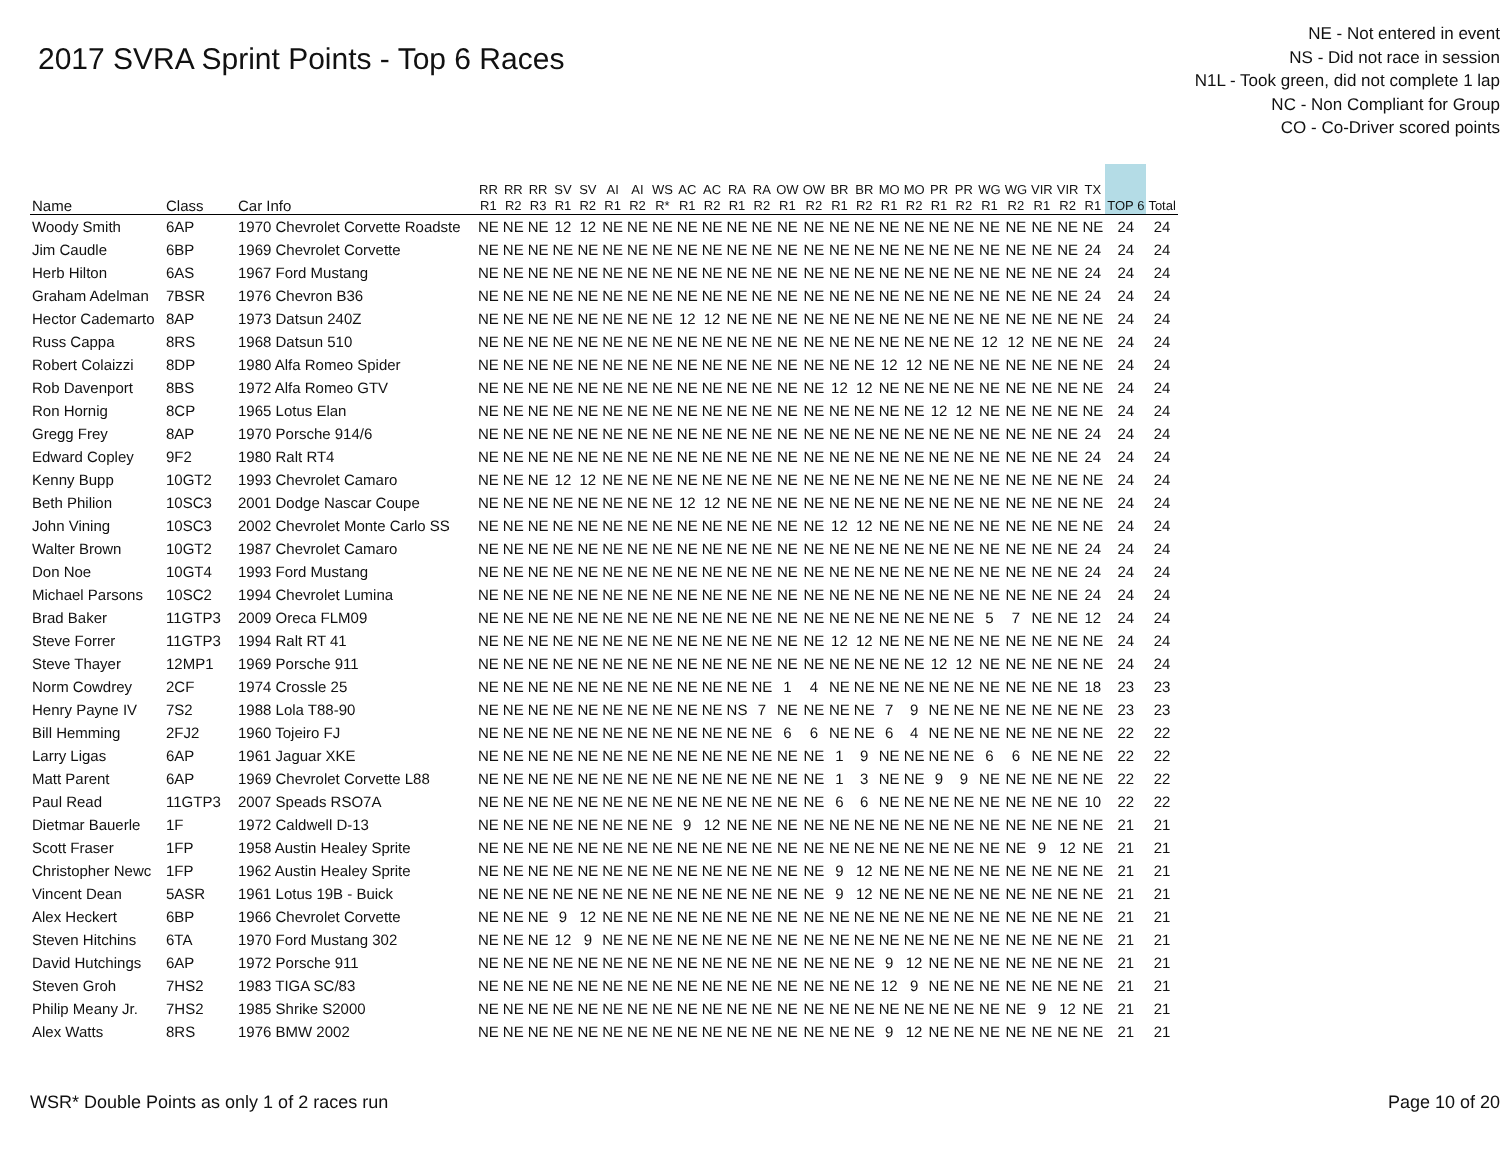2017 SVRA Sprint Points - Top 6 Races
NE - Not entered in event
NS - Did not race in session
N1L - Took green, did not complete 1 lap
NC - Non Compliant for Group
CO - Co-Driver scored points
| Name | Class | Car Info | RR R1 | RR R2 | RR R3 | SV R1 | SV R2 | AI R1 | AI R2 | WS R* | AC R1 | AC R2 | RA R1 | RA R2 | OW R1 | OW R2 | BR R1 | BR R2 | MO R1 | MO R2 | PR R1 | PR R2 | WG R1 | WG R2 | VIR R1 | VIR R2 | TX R1 | TOP 6 | Total |
| --- | --- | --- | --- | --- | --- | --- | --- | --- | --- | --- | --- | --- | --- | --- | --- | --- | --- | --- | --- | --- | --- | --- | --- | --- | --- | --- | --- | --- | --- |
| Woody Smith | 6AP | 1970 Chevrolet Corvette Roadste | NE | NE | NE | 12 | 12 | NE | NE | NE | NE | NE | NE | NE | NE | NE | NE | NE | NE | NE | NE | NE | NE | NE | NE | NE | NE | 24 | 24 |
| Jim Caudle | 6BP | 1969 Chevrolet Corvette | NE | NE | NE | NE | NE | NE | NE | NE | NE | NE | NE | NE | NE | NE | NE | NE | NE | NE | NE | NE | NE | NE | NE | NE | 24 | 24 | 24 |
| Herb Hilton | 6AS | 1967 Ford Mustang | NE | NE | NE | NE | NE | NE | NE | NE | NE | NE | NE | NE | NE | NE | NE | NE | NE | NE | NE | NE | NE | NE | NE | NE | 24 | 24 | 24 |
| Graham Adelman | 7BSR | 1976 Chevron B36 | NE | NE | NE | NE | NE | NE | NE | NE | NE | NE | NE | NE | NE | NE | NE | NE | NE | NE | NE | NE | NE | NE | NE | NE | 24 | 24 | 24 |
| Hector Cademarto | 8AP | 1973 Datsun 240Z | NE | NE | NE | NE | NE | NE | NE | NE | 12 | 12 | NE | NE | NE | NE | NE | NE | NE | NE | NE | NE | NE | NE | NE | NE | NE | 24 | 24 |
| Russ Cappa | 8RS | 1968 Datsun 510 | NE | NE | NE | NE | NE | NE | NE | NE | NE | NE | NE | NE | NE | NE | NE | NE | NE | NE | NE | NE | 12 | 12 | NE | NE | NE | 24 | 24 |
| Robert Colaizzi | 8DP | 1980 Alfa Romeo Spider | NE | NE | NE | NE | NE | NE | NE | NE | NE | NE | NE | NE | NE | NE | NE | NE | 12 | 12 | NE | NE | NE | NE | NE | NE | NE | 24 | 24 |
| Rob Davenport | 8BS | 1972 Alfa Romeo GTV | NE | NE | NE | NE | NE | NE | NE | NE | NE | NE | NE | NE | NE | NE | 12 | 12 | NE | NE | NE | NE | NE | NE | NE | NE | NE | 24 | 24 |
| Ron Hornig | 8CP | 1965 Lotus Elan | NE | NE | NE | NE | NE | NE | NE | NE | NE | NE | NE | NE | NE | NE | NE | NE | NE | NE | 12 | 12 | NE | NE | NE | NE | NE | 24 | 24 |
| Gregg Frey | 8AP | 1970 Porsche 914/6 | NE | NE | NE | NE | NE | NE | NE | NE | NE | NE | NE | NE | NE | NE | NE | NE | NE | NE | NE | NE | NE | NE | NE | NE | 24 | 24 | 24 |
| Edward Copley | 9F2 | 1980 Ralt RT4 | NE | NE | NE | NE | NE | NE | NE | NE | NE | NE | NE | NE | NE | NE | NE | NE | NE | NE | NE | NE | NE | NE | NE | NE | 24 | 24 | 24 |
| Kenny Bupp | 10GT2 | 1993 Chevrolet Camaro | NE | NE | NE | 12 | 12 | NE | NE | NE | NE | NE | NE | NE | NE | NE | NE | NE | NE | NE | NE | NE | NE | NE | NE | NE | NE | 24 | 24 |
| Beth Philion | 10SC3 | 2001 Dodge Nascar Coupe | NE | NE | NE | NE | NE | NE | NE | NE | 12 | 12 | NE | NE | NE | NE | NE | NE | NE | NE | NE | NE | NE | NE | NE | NE | NE | 24 | 24 |
| John Vining | 10SC3 | 2002 Chevrolet Monte Carlo SS | NE | NE | NE | NE | NE | NE | NE | NE | NE | NE | NE | NE | NE | NE | 12 | 12 | NE | NE | NE | NE | NE | NE | NE | NE | NE | 24 | 24 |
| Walter Brown | 10GT2 | 1987 Chevrolet Camaro | NE | NE | NE | NE | NE | NE | NE | NE | NE | NE | NE | NE | NE | NE | NE | NE | NE | NE | NE | NE | NE | NE | NE | NE | 24 | 24 | 24 |
| Don Noe | 10GT4 | 1993 Ford Mustang | NE | NE | NE | NE | NE | NE | NE | NE | NE | NE | NE | NE | NE | NE | NE | NE | NE | NE | NE | NE | NE | NE | NE | NE | 24 | 24 | 24 |
| Michael Parsons | 10SC2 | 1994 Chevrolet Lumina | NE | NE | NE | NE | NE | NE | NE | NE | NE | NE | NE | NE | NE | NE | NE | NE | NE | NE | NE | NE | NE | NE | NE | NE | 24 | 24 | 24 |
| Brad Baker | 11GTP3 | 2009 Oreca FLM09 | NE | NE | NE | NE | NE | NE | NE | NE | NE | NE | NE | NE | NE | NE | NE | NE | NE | NE | NE | NE | 5 | 7 | NE | NE | 12 | 24 | 24 |
| Steve Forrer | 11GTP3 | 1994 Ralt RT 41 | NE | NE | NE | NE | NE | NE | NE | NE | NE | NE | NE | NE | NE | NE | 12 | 12 | NE | NE | NE | NE | NE | NE | NE | NE | NE | 24 | 24 |
| Steve Thayer | 12MP1 | 1969 Porsche 911 | NE | NE | NE | NE | NE | NE | NE | NE | NE | NE | NE | NE | NE | NE | NE | NE | NE | NE | 12 | 12 | NE | NE | NE | NE | NE | 24 | 24 |
| Norm Cowdrey | 2CF | 1974 Crossle 25 | NE | NE | NE | NE | NE | NE | NE | NE | NE | NE | NE | NE | 1 | 4 | NE | NE | NE | NE | NE | NE | NE | NE | NE | NE | 18 | 23 | 23 |
| Henry Payne IV | 7S2 | 1988 Lola T88-90 | NE | NE | NE | NE | NE | NE | NE | NE | NE | NE | NS | 7 | NE | NE | NE | NE | 7 | 9 | NE | NE | NE | NE | NE | NE | NE | 23 | 23 |
| Bill Hemming | 2FJ2 | 1960 Tojeiro FJ | NE | NE | NE | NE | NE | NE | NE | NE | NE | NE | NE | NE | 6 | 6 | NE | NE | 6 | 4 | NE | NE | NE | NE | NE | NE | NE | 22 | 22 |
| Larry Ligas | 6AP | 1961 Jaguar XKE | NE | NE | NE | NE | NE | NE | NE | NE | NE | NE | NE | NE | NE | NE | 1 | 9 | NE | NE | NE | NE | 6 | 6 | NE | NE | NE | 22 | 22 |
| Matt Parent | 6AP | 1969 Chevrolet Corvette L88 | NE | NE | NE | NE | NE | NE | NE | NE | NE | NE | NE | NE | NE | NE | 1 | 3 | NE | NE | 9 | 9 | NE | NE | NE | NE | NE | 22 | 22 |
| Paul Read | 11GTP3 | 2007 Speads RSO7A | NE | NE | NE | NE | NE | NE | NE | NE | NE | NE | NE | NE | NE | NE | 6 | 6 | NE | NE | NE | NE | NE | NE | NE | NE | 10 | 22 | 22 |
| Dietmar Bauerle | 1F | 1972 Caldwell D-13 | NE | NE | NE | NE | NE | NE | NE | NE | 9 | 12 | NE | NE | NE | NE | NE | NE | NE | NE | NE | NE | NE | NE | NE | NE | NE | 21 | 21 |
| Scott Fraser | 1FP | 1958 Austin Healey Sprite | NE | NE | NE | NE | NE | NE | NE | NE | NE | NE | NE | NE | NE | NE | NE | NE | NE | NE | NE | NE | NE | NE | 9 | 12 | NE | 21 | 21 |
| Christopher Newc | 1FP | 1962 Austin Healey Sprite | NE | NE | NE | NE | NE | NE | NE | NE | NE | NE | NE | NE | NE | NE | 9 | 12 | NE | NE | NE | NE | NE | NE | NE | NE | NE | 21 | 21 |
| Vincent Dean | 5ASR | 1961 Lotus 19B - Buick | NE | NE | NE | NE | NE | NE | NE | NE | NE | NE | NE | NE | NE | NE | 9 | 12 | NE | NE | NE | NE | NE | NE | NE | NE | NE | 21 | 21 |
| Alex Heckert | 6BP | 1966 Chevrolet Corvette | NE | NE | NE | 9 | 12 | NE | NE | NE | NE | NE | NE | NE | NE | NE | NE | NE | NE | NE | NE | NE | NE | NE | NE | NE | NE | 21 | 21 |
| Steven Hitchins | 6TA | 1970 Ford Mustang 302 | NE | NE | NE | 12 | 9 | NE | NE | NE | NE | NE | NE | NE | NE | NE | NE | NE | NE | NE | NE | NE | NE | NE | NE | NE | NE | 21 | 21 |
| David Hutchings | 6AP | 1972 Porsche 911 | NE | NE | NE | NE | NE | NE | NE | NE | NE | NE | NE | NE | NE | NE | NE | NE | 9 | 12 | NE | NE | NE | NE | NE | NE | NE | 21 | 21 |
| Steven Groh | 7HS2 | 1983 TIGA SC/83 | NE | NE | NE | NE | NE | NE | NE | NE | NE | NE | NE | NE | NE | NE | NE | NE | 12 | 9 | NE | NE | NE | NE | NE | NE | NE | 21 | 21 |
| Philip Meany Jr. | 7HS2 | 1985 Shrike S2000 | NE | NE | NE | NE | NE | NE | NE | NE | NE | NE | NE | NE | NE | NE | NE | NE | NE | NE | NE | NE | NE | NE | 9 | 12 | NE | 21 | 21 |
| Alex Watts | 8RS | 1976 BMW 2002 | NE | NE | NE | NE | NE | NE | NE | NE | NE | NE | NE | NE | NE | NE | NE | NE | 9 | 12 | NE | NE | NE | NE | NE | NE | NE | 21 | 21 |
WSR* Double Points as only 1 of 2 races run Page 10 of 20